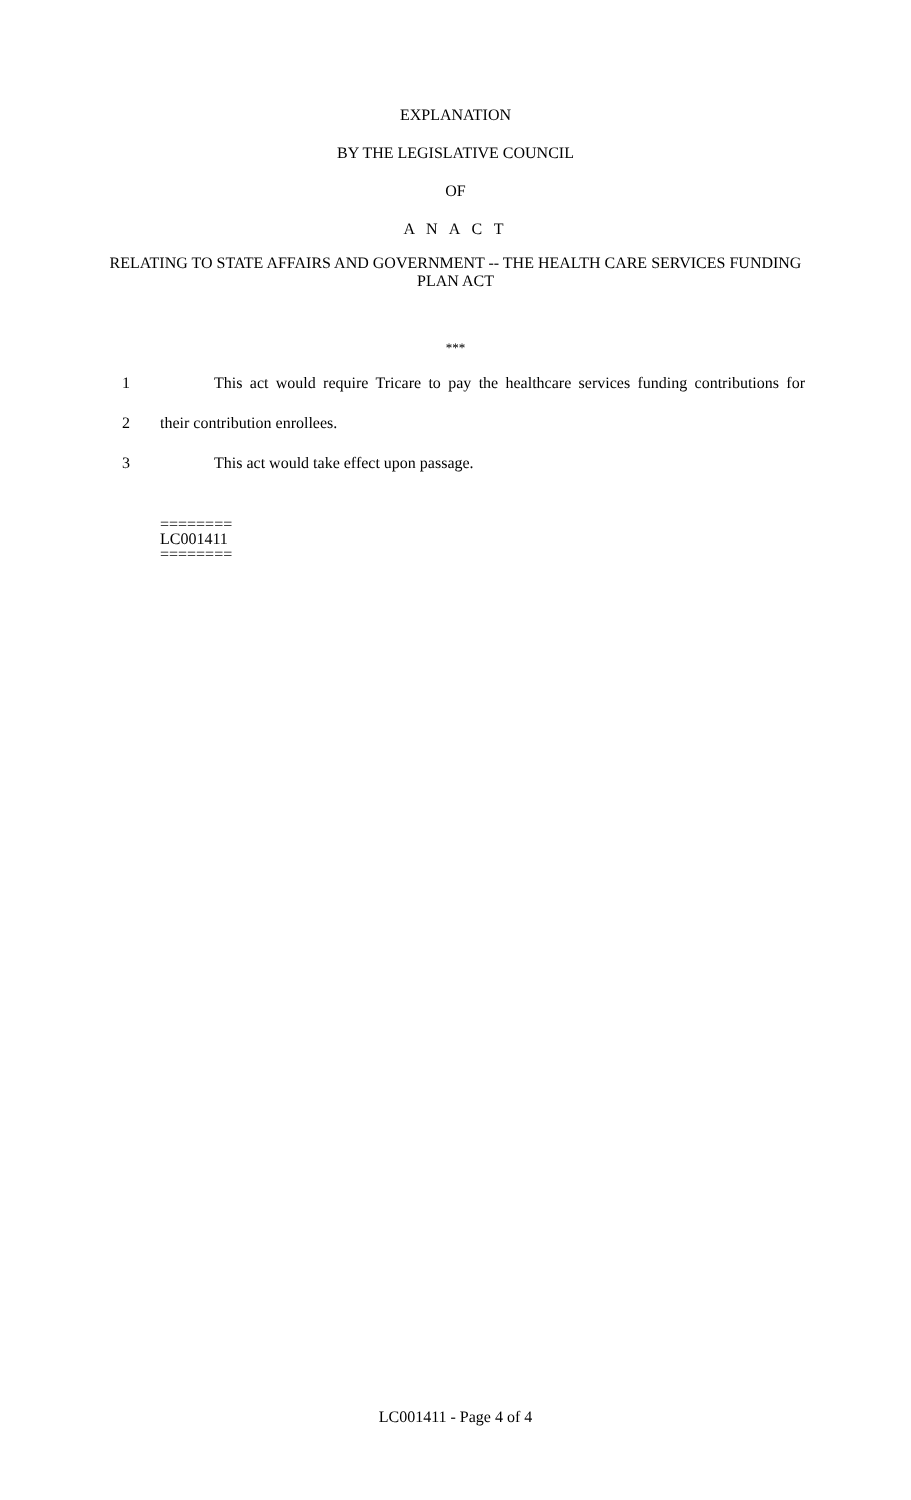EXPLANATION
BY THE LEGISLATIVE COUNCIL
OF
A N A C T
RELATING TO STATE AFFAIRS AND GOVERNMENT -- THE HEALTH CARE SERVICES FUNDING PLAN ACT
***
1 This act would require Tricare to pay the healthcare services funding contributions for
2 their contribution enrollees.
3 This act would take effect upon passage.
========
LC001411
========
LC001411 - Page 4 of 4